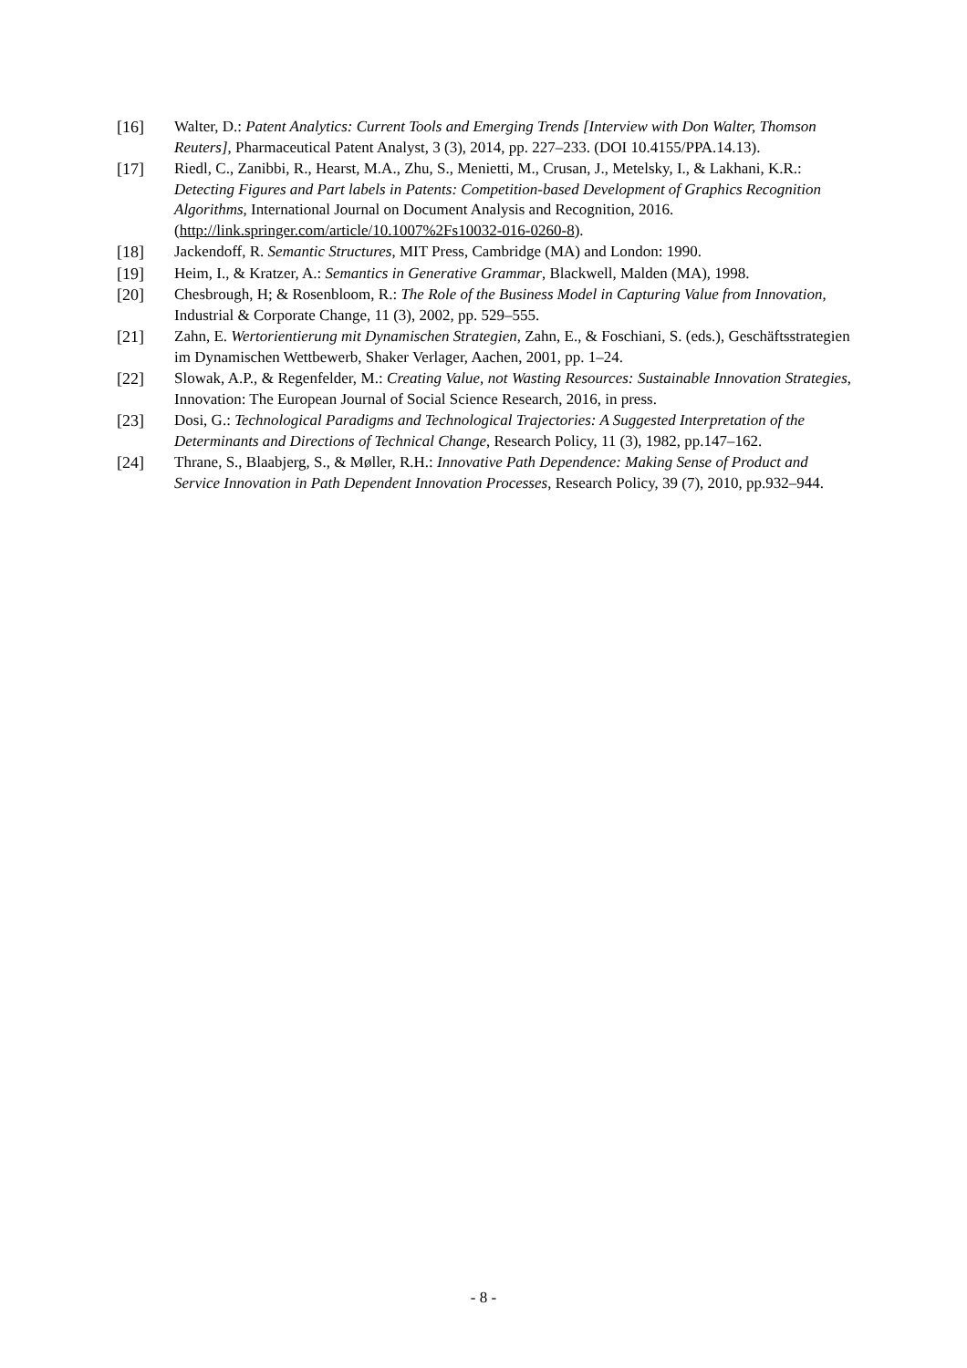[16] Walter, D.: Patent Analytics: Current Tools and Emerging Trends [Interview with Don Walter, Thomson Reuters], Pharmaceutical Patent Analyst, 3 (3), 2014, pp. 227–233. (DOI 10.4155/PPA.14.13).
[17] Riedl, C., Zanibbi, R., Hearst, M.A., Zhu, S., Menietti, M., Crusan, J., Metelsky, I., & Lakhani, K.R.: Detecting Figures and Part labels in Patents: Competition-based Development of Graphics Recognition Algorithms, International Journal on Document Analysis and Recognition, 2016. (http://link.springer.com/article/10.1007%2Fs10032-016-0260-8).
[18] Jackendoff, R. Semantic Structures, MIT Press, Cambridge (MA) and London: 1990.
[19] Heim, I., & Kratzer, A.: Semantics in Generative Grammar, Blackwell, Malden (MA), 1998.
[20] Chesbrough, H; & Rosenbloom, R.: The Role of the Business Model in Capturing Value from Innovation, Industrial & Corporate Change, 11 (3), 2002, pp. 529–555.
[21] Zahn, E. Wertorientierung mit Dynamischen Strategien, Zahn, E., & Foschiani, S. (eds.), Geschäftsstrategien im Dynamischen Wettbewerb, Shaker Verlager, Aachen, 2001, pp. 1–24.
[22] Slowak, A.P., & Regenfelder, M.: Creating Value, not Wasting Resources: Sustainable Innovation Strategies, Innovation: The European Journal of Social Science Research, 2016, in press.
[23] Dosi, G.: Technological Paradigms and Technological Trajectories: A Suggested Interpretation of the Determinants and Directions of Technical Change, Research Policy, 11 (3), 1982, pp.147–162.
[24] Thrane, S., Blaabjerg, S., & Møller, R.H.: Innovative Path Dependence: Making Sense of Product and Service Innovation in Path Dependent Innovation Processes, Research Policy, 39 (7), 2010, pp.932–944.
- 8 -